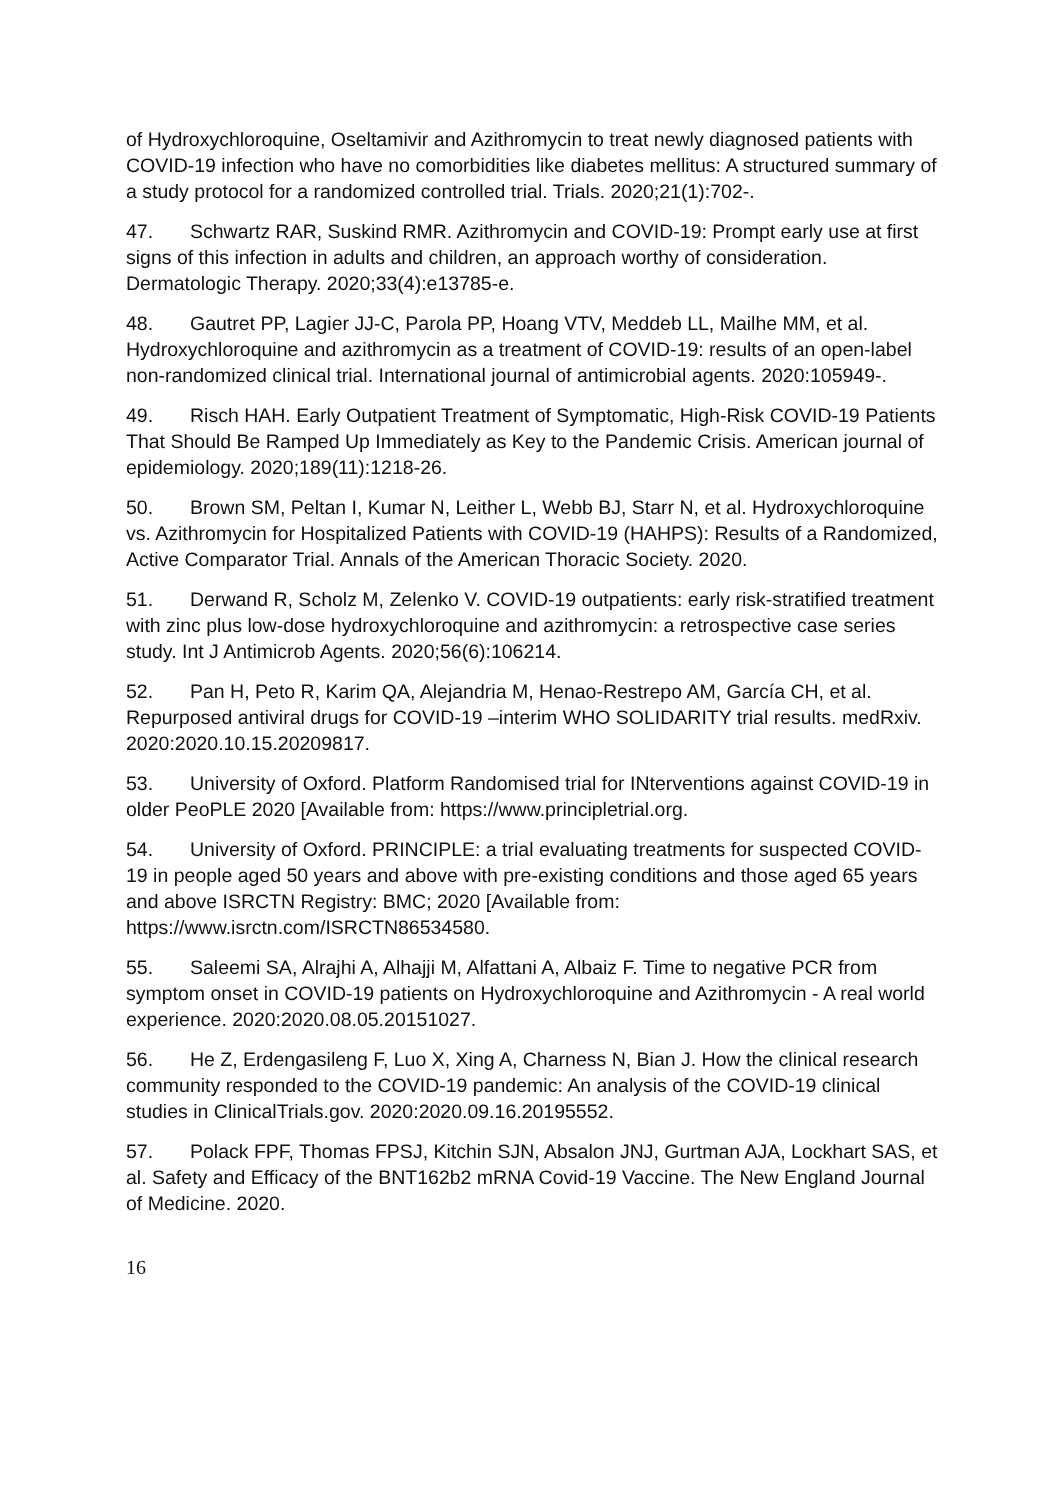of Hydroxychloroquine, Oseltamivir and Azithromycin to treat newly diagnosed patients with COVID-19 infection who have no comorbidities like diabetes mellitus: A structured summary of a study protocol for a randomized controlled trial. Trials. 2020;21(1):702-.
47. Schwartz RAR, Suskind RMR. Azithromycin and COVID-19: Prompt early use at first signs of this infection in adults and children, an approach worthy of consideration. Dermatologic Therapy. 2020;33(4):e13785-e.
48. Gautret PP, Lagier JJ-C, Parola PP, Hoang VTV, Meddeb LL, Mailhe MM, et al. Hydroxychloroquine and azithromycin as a treatment of COVID-19: results of an open-label non-randomized clinical trial. International journal of antimicrobial agents. 2020:105949-.
49. Risch HAH. Early Outpatient Treatment of Symptomatic, High-Risk COVID-19 Patients That Should Be Ramped Up Immediately as Key to the Pandemic Crisis. American journal of epidemiology. 2020;189(11):1218-26.
50. Brown SM, Peltan I, Kumar N, Leither L, Webb BJ, Starr N, et al. Hydroxychloroquine vs. Azithromycin for Hospitalized Patients with COVID-19 (HAHPS): Results of a Randomized, Active Comparator Trial. Annals of the American Thoracic Society. 2020.
51. Derwand R, Scholz M, Zelenko V. COVID-19 outpatients: early risk-stratified treatment with zinc plus low-dose hydroxychloroquine and azithromycin: a retrospective case series study. Int J Antimicrob Agents. 2020;56(6):106214.
52. Pan H, Peto R, Karim QA, Alejandria M, Henao-Restrepo AM, García CH, et al. Repurposed antiviral drugs for COVID-19 –interim WHO SOLIDARITY trial results. medRxiv. 2020:2020.10.15.20209817.
53. University of Oxford. Platform Randomised trial for INterventions against COVID-19 in older PeoPLE 2020 [Available from: https://www.principletrial.org.
54. University of Oxford. PRINCIPLE: a trial evaluating treatments for suspected COVID-19 in people aged 50 years and above with pre-existing conditions and those aged 65 years and above ISRCTN Registry: BMC; 2020 [Available from: https://www.isrctn.com/ISRCTN86534580.
55. Saleemi SA, Alrajhi A, Alhajji M, Alfattani A, Albaiz F. Time to negative PCR from symptom onset in COVID-19 patients on Hydroxychloroquine and Azithromycin - A real world experience. 2020:2020.08.05.20151027.
56. He Z, Erdengasileng F, Luo X, Xing A, Charness N, Bian J. How the clinical research community responded to the COVID-19 pandemic: An analysis of the COVID-19 clinical studies in ClinicalTrials.gov. 2020:2020.09.16.20195552.
57. Polack FPF, Thomas FPSJ, Kitchin SJN, Absalon JNJ, Gurtman AJA, Lockhart SAS, et al. Safety and Efficacy of the BNT162b2 mRNA Covid-19 Vaccine. The New England Journal of Medicine. 2020.
16